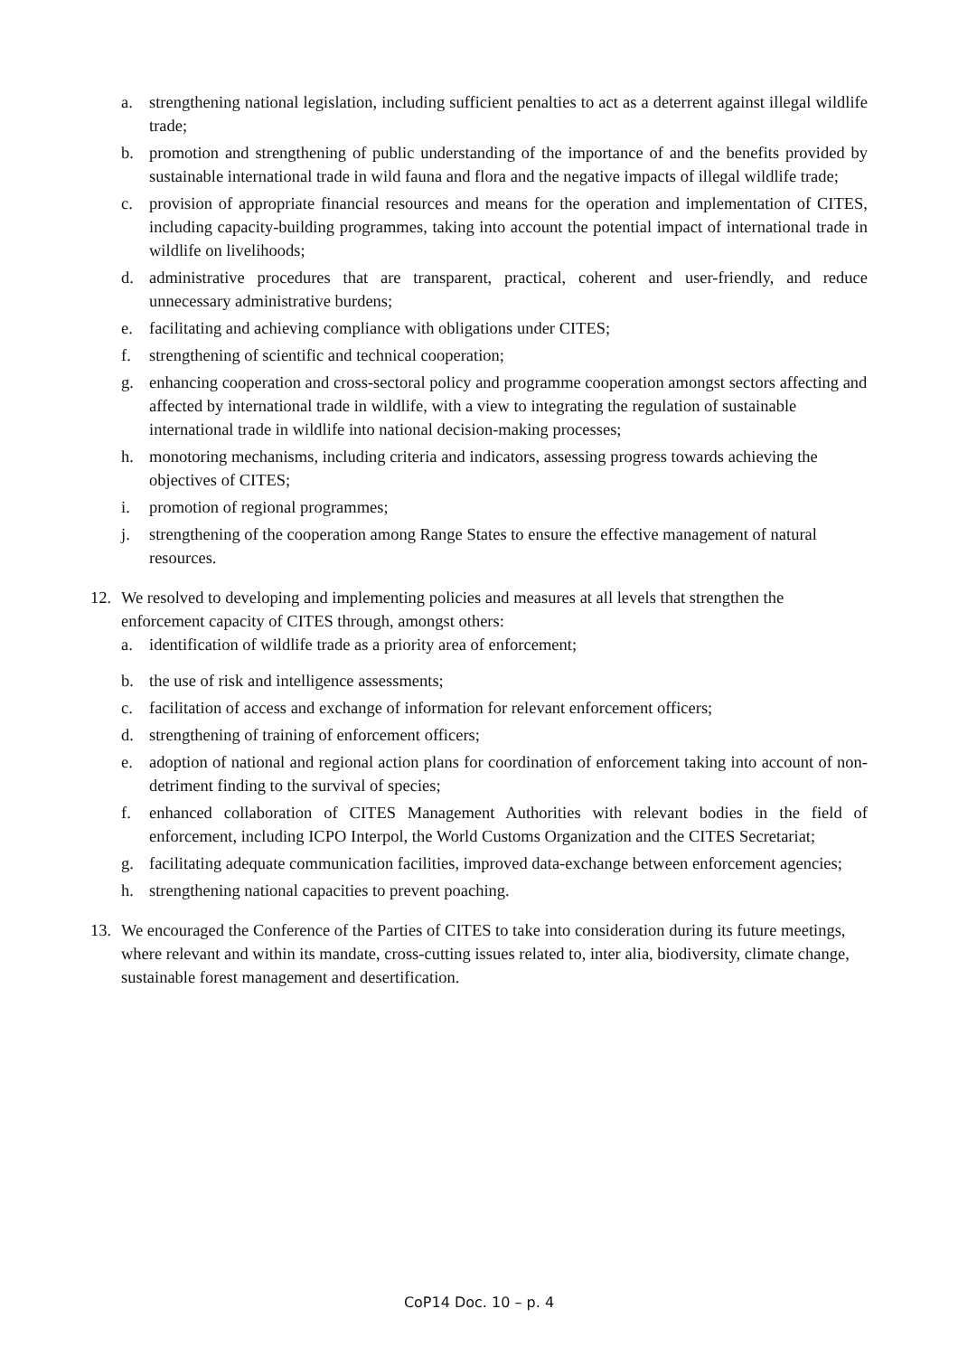a. strengthening national legislation, including sufficient penalties to act as a deterrent against illegal wildlife trade;
b. promotion and strengthening of public understanding of the importance of and the benefits provided by sustainable international trade in wild fauna and flora and the negative impacts of illegal wildlife trade;
c. provision of appropriate financial resources and means for the operation and implementation of CITES, including capacity-building programmes, taking into account the potential impact of international trade in wildlife on livelihoods;
d. administrative procedures that are transparent, practical, coherent and user-friendly, and reduce unnecessary administrative burdens;
e. facilitating and achieving compliance with obligations under CITES;
f. strengthening of scientific and technical cooperation;
g. enhancing cooperation and cross-sectoral policy and programme cooperation amongst sectors affecting and affected by international trade in wildlife, with a view to integrating the regulation of sustainable international trade in wildlife into national decision-making processes;
h. monotoring mechanisms, including criteria and indicators, assessing progress towards achieving the objectives of CITES;
i. promotion of regional programmes;
j. strengthening of the cooperation among Range States to ensure the effective management of natural resources.
12. We resolved to developing and implementing policies and measures at all levels that strengthen the enforcement capacity of CITES through, amongst others:
a. identification of wildlife trade as a priority area of enforcement;
b. the use of risk and intelligence assessments;
c. facilitation of access and exchange of information for relevant enforcement officers;
d. strengthening of training of enforcement officers;
e. adoption of national and regional action plans for coordination of enforcement taking into account of non-detriment finding to the survival of species;
f. enhanced collaboration of CITES Management Authorities with relevant bodies in the field of enforcement, including ICPO Interpol, the World Customs Organization and the CITES Secretariat;
g. facilitating adequate communication facilities, improved data-exchange between enforcement agencies;
h. strengthening national capacities to prevent poaching.
13. We encouraged the Conference of the Parties of CITES to take into consideration during its future meetings, where relevant and within its mandate, cross-cutting issues related to, inter alia, biodiversity, climate change, sustainable forest management and desertification.
CoP14 Doc. 10 – p. 4